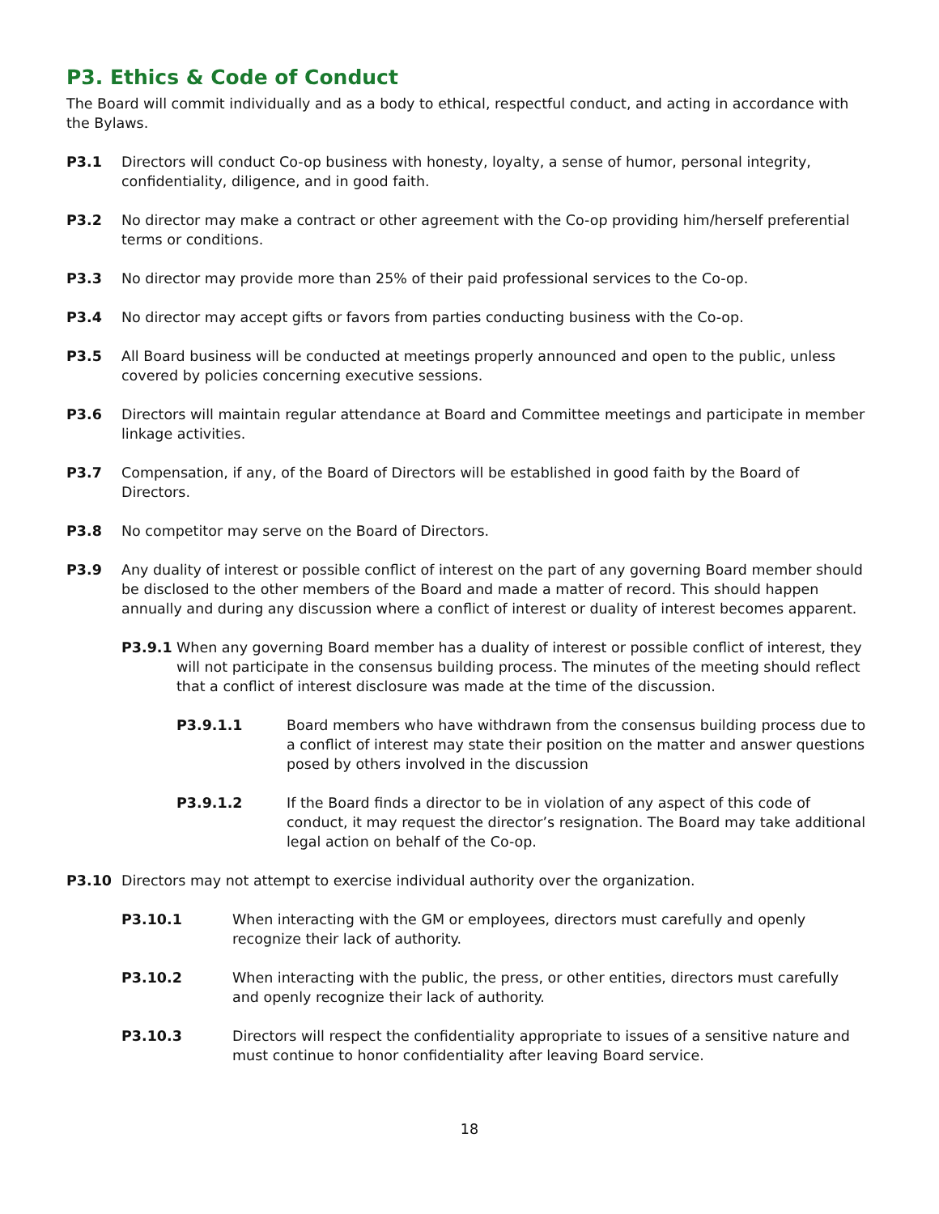P3. Ethics & Code of Conduct
The Board will commit individually and as a body to ethical, respectful conduct, and acting in accordance with the Bylaws.
P3.1 Directors will conduct Co-op business with honesty, loyalty, a sense of humor, personal integrity, confidentiality, diligence, and in good faith.
P3.2 No director may make a contract or other agreement with the Co-op providing him/herself preferential terms or conditions.
P3.3 No director may provide more than 25% of their paid professional services to the Co-op.
P3.4 No director may accept gifts or favors from parties conducting business with the Co-op.
P3.5 All Board business will be conducted at meetings properly announced and open to the public, unless covered by policies concerning executive sessions.
P3.6 Directors will maintain regular attendance at Board and Committee meetings and participate in member linkage activities.
P3.7 Compensation, if any, of the Board of Directors will be established in good faith by the Board of Directors.
P3.8 No competitor may serve on the Board of Directors.
P3.9 Any duality of interest or possible conflict of interest on the part of any governing Board member should be disclosed to the other members of the Board and made a matter of record. This should happen annually and during any discussion where a conflict of interest or duality of interest becomes apparent.
P3.9.1 When any governing Board member has a duality of interest or possible conflict of interest, they will not participate in the consensus building process. The minutes of the meeting should reflect that a conflict of interest disclosure was made at the time of the discussion.
P3.9.1.1 Board members who have withdrawn from the consensus building process due to a conflict of interest may state their position on the matter and answer questions posed by others involved in the discussion
P3.9.1.2 If the Board finds a director to be in violation of any aspect of this code of conduct, it may request the director’s resignation. The Board may take additional legal action on behalf of the Co-op.
P3.10 Directors may not attempt to exercise individual authority over the organization.
P3.10.1 When interacting with the GM or employees, directors must carefully and openly recognize their lack of authority.
P3.10.2 When interacting with the public, the press, or other entities, directors must carefully and openly recognize their lack of authority.
P3.10.3 Directors will respect the confidentiality appropriate to issues of a sensitive nature and must continue to honor confidentiality after leaving Board service.
18